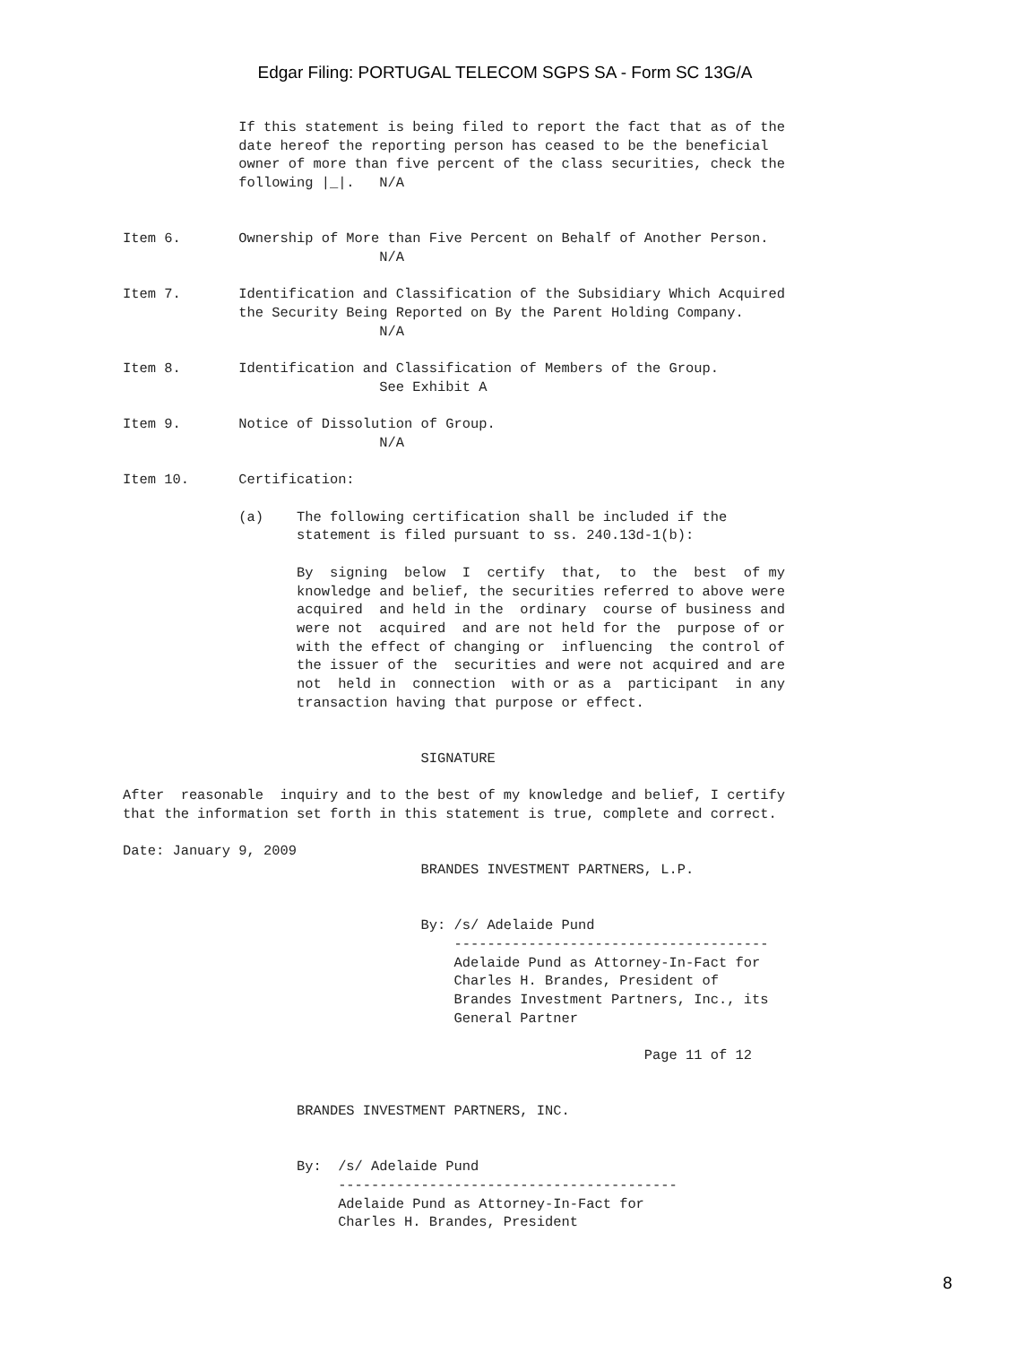Edgar Filing: PORTUGAL TELECOM SGPS SA - Form SC 13G/A
              If this statement is being filed to report the fact that as of the
              date hereof the reporting person has ceased to be the beneficial
              owner of more than five percent of the class securities, check the
              following |_|.   N/A


Item 6.       Ownership of More than Five Percent on Behalf of Another Person.
                               N/A

Item 7.       Identification and Classification of the Subsidiary Which Acquired
              the Security Being Reported on By the Parent Holding Company.
                               N/A

Item 8.       Identification and Classification of Members of the Group.
                               See Exhibit A

Item 9.       Notice of Dissolution of Group.
                               N/A

Item 10.      Certification:

              (a)    The following certification shall be included if the
                     statement is filed pursuant to ss. 240.13d-1(b):

                     By  signing  below  I  certify  that,  to  the  best  of my
                     knowledge and belief, the securities referred to above were
                     acquired  and held in the  ordinary  course of business and
                     were not  acquired  and are not held for the  purpose of or
                     with the effect of changing or  influencing  the control of
                     the issuer of the  securities and were not acquired and are
                     not  held in  connection  with or as a  participant  in any
                     transaction having that purpose or effect.


                                    SIGNATURE

After  reasonable  inquiry and to the best of my knowledge and belief, I certify
that the information set forth in this statement is true, complete and correct.

Date: January 9, 2009
                                    BRANDES INVESTMENT PARTNERS, L.P.


                                    By: /s/ Adelaide Pund
                                        --------------------------------------
                                        Adelaide Pund as Attorney-In-Fact for
                                        Charles H. Brandes, President of
                                        Brandes Investment Partners, Inc., its
                                        General Partner

                                                               Page 11 of 12


                     BRANDES INVESTMENT PARTNERS, INC.


                     By:  /s/ Adelaide Pund
                          -----------------------------------------
                          Adelaide Pund as Attorney-In-Fact for
                          Charles H. Brandes, President
8